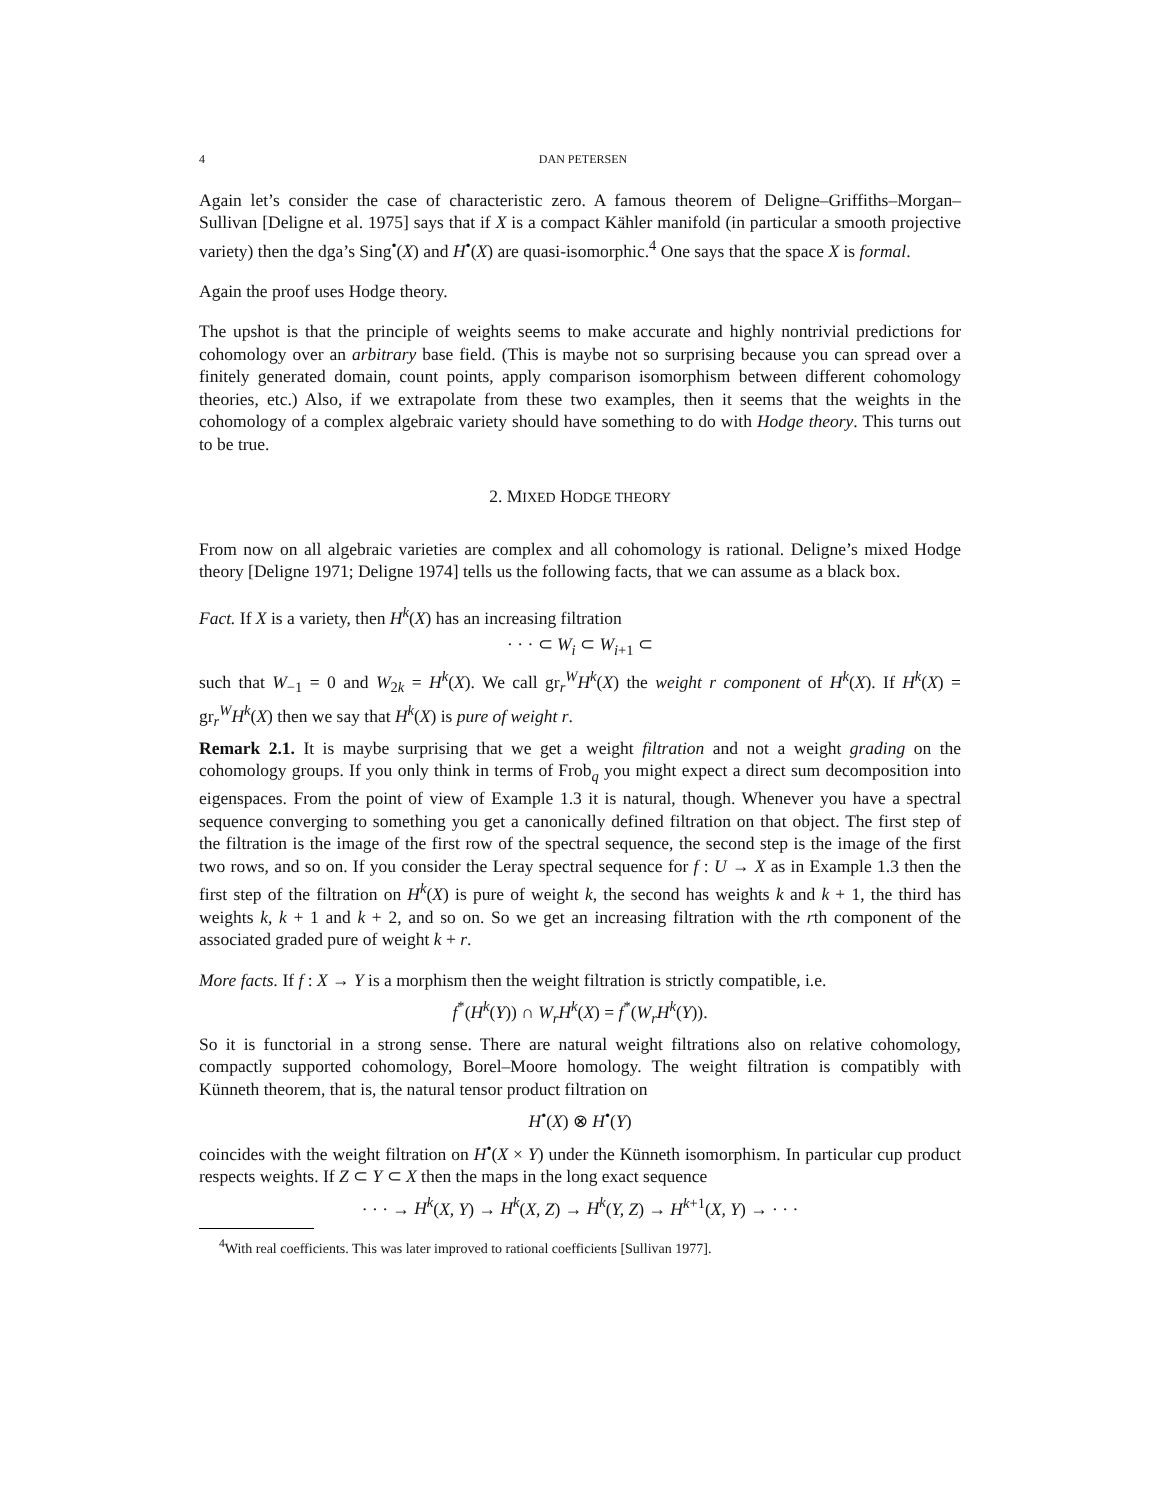4 DAN PETERSEN
Again let’s consider the case of characteristic zero. A famous theorem of Deligne–Griffiths–Morgan–Sullivan [Deligne et al. 1975] says that if X is a compact Kähler manifold (in particular a smooth projective variety) then the dga’s Sing<sup>•</sup>(X) and H<sup>•</sup>(X) are quasi-isomorphic.<sup>4</sup> One says that the space X is formal.
Again the proof uses Hodge theory.
The upshot is that the principle of weights seems to make accurate and highly nontrivial predictions for cohomology over an arbitrary base field. (This is maybe not so surprising because you can spread over a finitely generated domain, count points, apply comparison isomorphism between different cohomology theories, etc.) Also, if we extrapolate from these two examples, then it seems that the weights in the cohomology of a complex algebraic variety should have something to do with Hodge theory. This turns out to be true.
2. MIXED HODGE THEORY
From now on all algebraic varieties are complex and all cohomology is rational. Deligne’s mixed Hodge theory [Deligne 1971; Deligne 1974] tells us the following facts, that we can assume as a black box.
Fact. If X is a variety, then H<sup>k</sup>(X) has an increasing filtration
· · · ⊂ W<sub>i</sub> ⊂ W<sub>i+1</sub> ⊂
such that W<sub>−1</sub> = 0 and W<sub>2k</sub> = H<sup>k</sup>(X). We call gr<sub>r</sub><sup>W</sup>H<sup>k</sup>(X) the weight r component of H<sup>k</sup>(X). If H<sup>k</sup>(X) = gr<sub>r</sub><sup>W</sup>H<sup>k</sup>(X) then we say that H<sup>k</sup>(X) is pure of weight r.
Remark 2.1. It is maybe surprising that we get a weight filtration and not a weight grading on the cohomology groups. If you only think in terms of Frob<sub>q</sub> you might expect a direct sum decomposition into eigenspaces. From the point of view of Example 1.3 it is natural, though. Whenever you have a spectral sequence converging to something you get a canonically defined filtration on that object. The first step of the filtration is the image of the first row of the spectral sequence, the second step is the image of the first two rows, and so on. If you consider the Leray spectral sequence for f : U → X as in Example 1.3 then the first step of the filtration on H<sup>k</sup>(X) is pure of weight k, the second has weights k and k + 1, the third has weights k, k + 1 and k + 2, and so on. So we get an increasing filtration with the rth component of the associated graded pure of weight k + r.
More facts. If f : X → Y is a morphism then the weight filtration is strictly compatible, i.e.
f<sup>*</sup>(H<sup>k</sup>(Y)) ∩ W<sub>r</sub>H<sup>k</sup>(X) = f<sup>*</sup>(W<sub>r</sub>H<sup>k</sup>(Y)).
So it is functorial in a strong sense. There are natural weight filtrations also on relative cohomology, compactly supported cohomology, Borel–Moore homology. The weight filtration is compatibly with Künneth theorem, that is, the natural tensor product filtration on
H<sup>•</sup>(X) ⊗ H<sup>•</sup>(Y)
coincides with the weight filtration on H<sup>•</sup>(X × Y) under the Künneth isomorphism. In particular cup product respects weights. If Z ⊂ Y ⊂ X then the maps in the long exact sequence
· · · → H<sup>k</sup>(X, Y) → H<sup>k</sup>(X, Z) → H<sup>k</sup>(Y, Z) → H<sup>k+1</sup>(X, Y) → · · ·
<sup>4</sup> With real coefficients. This was later improved to rational coefficients [Sullivan 1977].